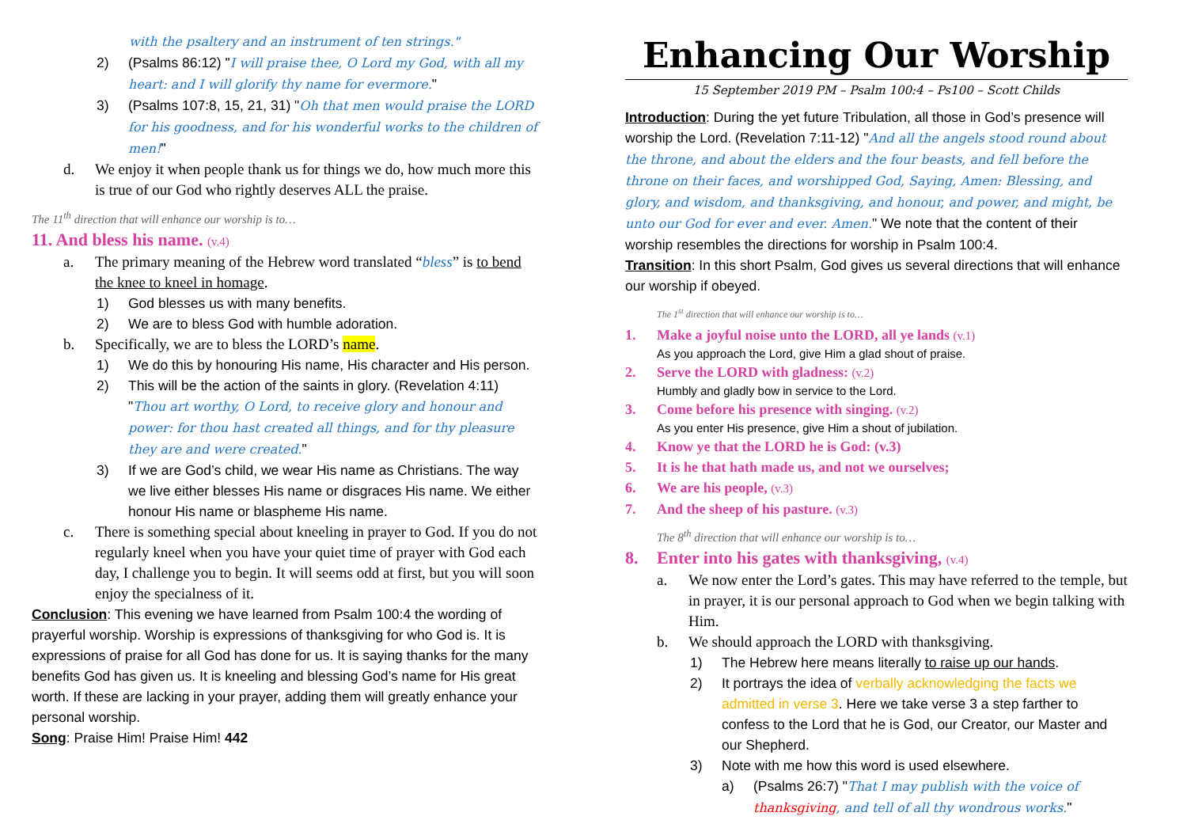with the psaltery and an instrument of ten strings."
2) (Psalms 86:12) "I will praise thee, O Lord my God, with all my heart: and I will glorify thy name for evermore."
3) (Psalms 107:8, 15, 21, 31) "Oh that men would praise the LORD for his goodness, and for his wonderful works to the children of men!"
d. We enjoy it when people thank us for things we do, how much more this is true of our God who rightly deserves ALL the praise.
The 11<sup>th</sup> direction that will enhance our worship is to…
11. And bless his name. (v.4)
a. The primary meaning of the Hebrew word translated “bless” is to bend the knee to kneel in homage.
1) God blesses us with many benefits.
2) We are to bless God with humble adoration.
b. Specifically, we are to bless the LORD’s name.
1) We do this by honouring His name, His character and His person.
2) This will be the action of the saints in glory. (Revelation 4:11) "Thou art worthy, O Lord, to receive glory and honour and power: for thou hast created all things, and for thy pleasure they are and were created."
3) If we are God’s child, we wear His name as Christians. The way we live either blesses His name or disgraces His name. We either honour His name or blaspheme His name.
c. There is something special about kneeling in prayer to God. If you do not regularly kneel when you have your quiet time of prayer with God each day, I challenge you to begin. It will seems odd at first, but you will soon enjoy the specialness of it.
Conclusion: This evening we have learned from Psalm 100:4 the wording of prayerful worship. Worship is expressions of thanksgiving for who God is. It is expressions of praise for all God has done for us. It is saying thanks for the many benefits God has given us. It is kneeling and blessing God’s name for His great worth. If these are lacking in your prayer, adding them will greatly enhance your personal worship.
Song: Praise Him! Praise Him! 442
Enhancing Our Worship
15 September 2019 PM – Psalm 100:4 – Ps100 – Scott Childs
Introduction: During the yet future Tribulation, all those in God’s presence will worship the Lord. (Revelation 7:11-12) "And all the angels stood round about the throne, and about the elders and the four beasts, and fell before the throne on their faces, and worshipped God, Saying, Amen: Blessing, and glory, and wisdom, and thanksgiving, and honour, and power, and might, be unto our God for ever and ever. Amen." We note that the content of their worship resembles the directions for worship in Psalm 100:4.
Transition: In this short Psalm, God gives us several directions that will enhance our worship if obeyed.
The 1<sup>st</sup> direction that will enhance our worship is to…
1. Make a joyful noise unto the LORD, all ye lands (v.1)
As you approach the Lord, give Him a glad shout of praise.
2. Serve the LORD with gladness: (v.2)
Humbly and gladly bow in service to the Lord.
3. Come before his presence with singing. (v.2)
As you enter His presence, give Him a shout of jubilation.
4. Know ye that the LORD he is God: (v.3)
5. It is he that hath made us, and not we ourselves;
6. We are his people, (v.3)
7. And the sheep of his pasture. (v.3)
The 8<sup>th</sup> direction that will enhance our worship is to…
8. Enter into his gates with thanksgiving, (v.4)
a. We now enter the Lord’s gates. This may have referred to the temple, but in prayer, it is our personal approach to God when we begin talking with Him.
b. We should approach the LORD with thanksgiving.
1) The Hebrew here means literally to raise up our hands.
2) It portrays the idea of verbally acknowledging the facts we admitted in verse 3. Here we take verse 3 a step farther to confess to the Lord that he is God, our Creator, our Master and our Shepherd.
3) Note with me how this word is used elsewhere.
a) (Psalms 26:7) "That I may publish with the voice of thanksgiving, and tell of all thy wondrous works."